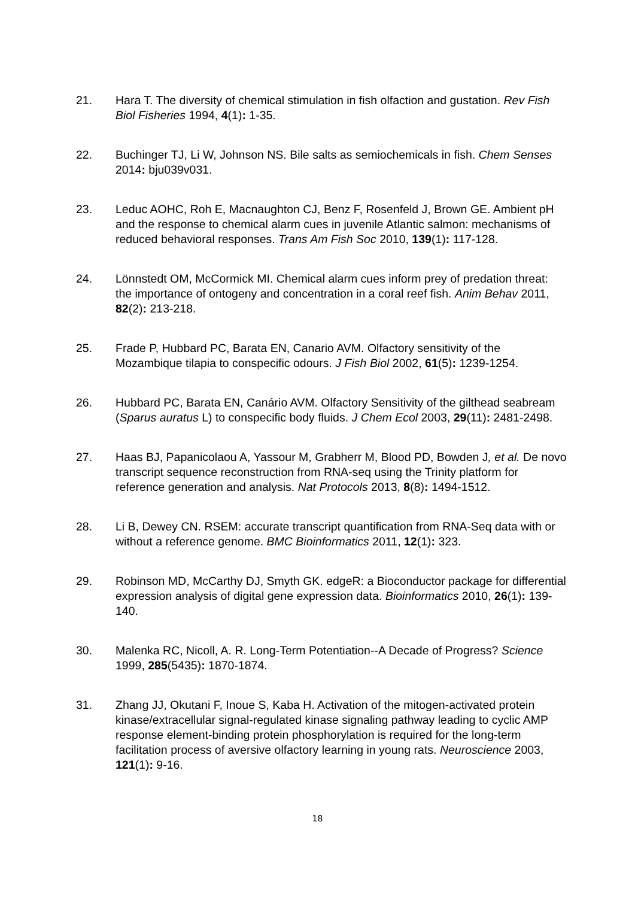21. Hara T. The diversity of chemical stimulation in fish olfaction and gustation. Rev Fish Biol Fisheries 1994, 4(1): 1-35.
22. Buchinger TJ, Li W, Johnson NS. Bile salts as semiochemicals in fish. Chem Senses 2014: bju039v031.
23. Leduc AOHC, Roh E, Macnaughton CJ, Benz F, Rosenfeld J, Brown GE. Ambient pH and the response to chemical alarm cues in juvenile Atlantic salmon: mechanisms of reduced behavioral responses. Trans Am Fish Soc 2010, 139(1): 117-128.
24. Lönnstedt OM, McCormick MI. Chemical alarm cues inform prey of predation threat: the importance of ontogeny and concentration in a coral reef fish. Anim Behav 2011, 82(2): 213-218.
25. Frade P, Hubbard PC, Barata EN, Canario AVM. Olfactory sensitivity of the Mozambique tilapia to conspecific odours. J Fish Biol 2002, 61(5): 1239-1254.
26. Hubbard PC, Barata EN, Canário AVM. Olfactory Sensitivity of the gilthead seabream (Sparus auratus L) to conspecific body fluids. J Chem Ecol 2003, 29(11): 2481-2498.
27. Haas BJ, Papanicolaou A, Yassour M, Grabherr M, Blood PD, Bowden J, et al. De novo transcript sequence reconstruction from RNA-seq using the Trinity platform for reference generation and analysis. Nat Protocols 2013, 8(8): 1494-1512.
28. Li B, Dewey CN. RSEM: accurate transcript quantification from RNA-Seq data with or without a reference genome. BMC Bioinformatics 2011, 12(1): 323.
29. Robinson MD, McCarthy DJ, Smyth GK. edgeR: a Bioconductor package for differential expression analysis of digital gene expression data. Bioinformatics 2010, 26(1): 139-140.
30. Malenka RC, Nicoll, A. R. Long-Term Potentiation--A Decade of Progress? Science 1999, 285(5435): 1870-1874.
31. Zhang JJ, Okutani F, Inoue S, Kaba H. Activation of the mitogen-activated protein kinase/extracellular signal-regulated kinase signaling pathway leading to cyclic AMP response element-binding protein phosphorylation is required for the long-term facilitation process of aversive olfactory learning in young rats. Neuroscience 2003, 121(1): 9-16.
18